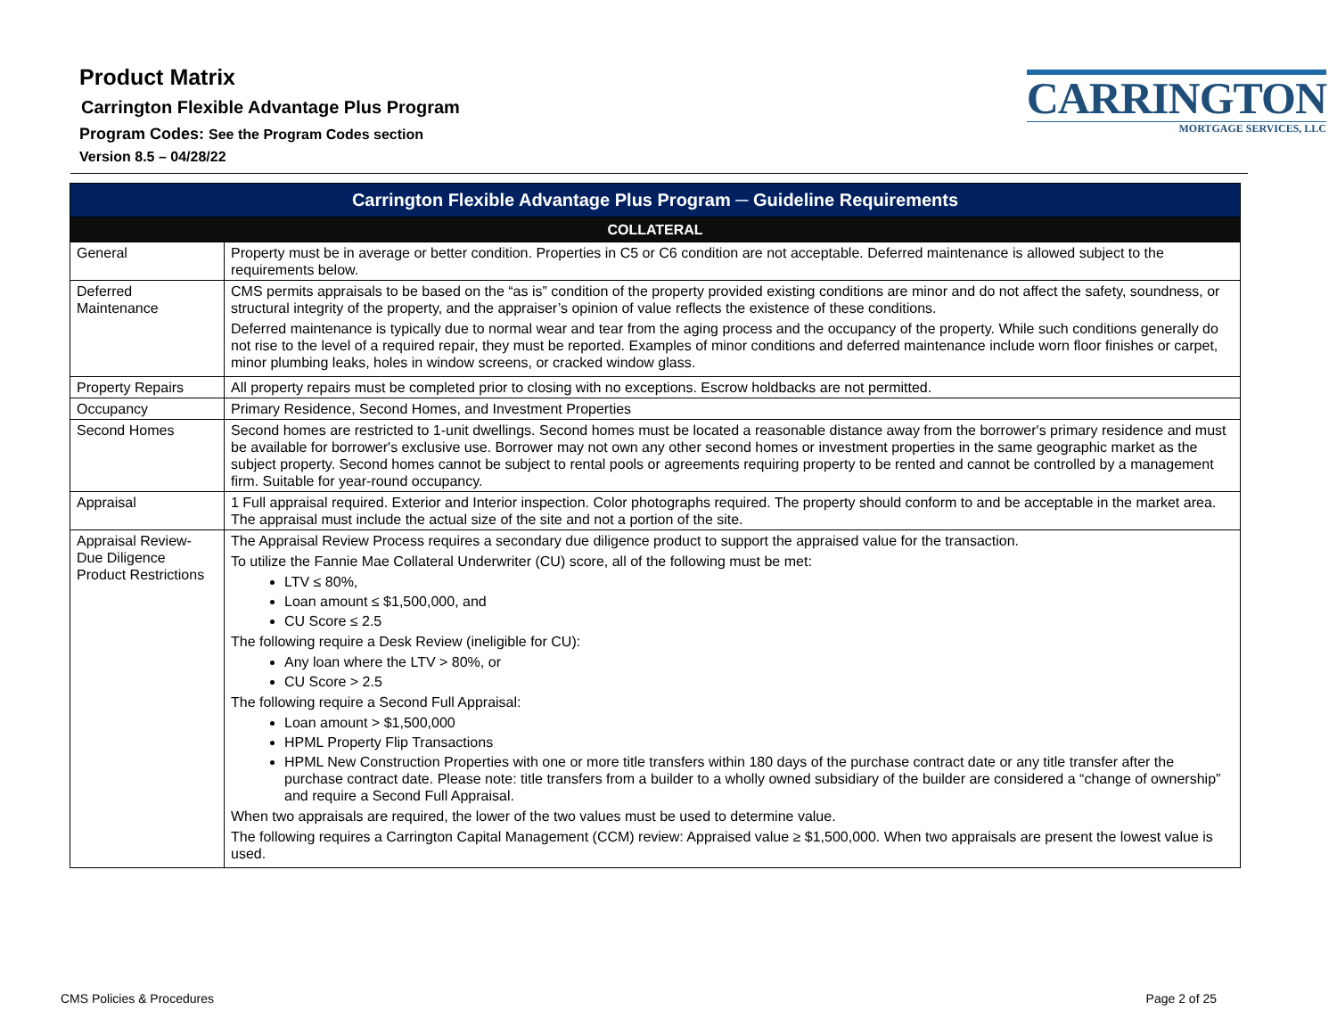Product Matrix
Carrington Flexible Advantage Plus Program
Program Codes: See the Program Codes section
Version 8.5 – 04/28/22
CARRINGTON
MORTGAGE SERVICES, LLC
| Carrington Flexible Advantage Plus Program ─ Guideline Requirements | |
| --- | --- |
| COLLATERAL | |
| General | Property must be in average or better condition. Properties in C5 or C6 condition are not acceptable. Deferred maintenance is allowed subject to the requirements below. |
| Deferred Maintenance | CMS permits appraisals to be based on the “as is” condition of the property provided existing conditions are minor and do not affect the safety, soundness, or structural integrity of the property, and the appraiser’s opinion of value reflects the existence of these conditions. Deferred maintenance is typically due to normal wear and tear from the aging process and the occupancy of the property. While such conditions generally do not rise to the level of a required repair, they must be reported. Examples of minor conditions and deferred maintenance include worn floor finishes or carpet, minor plumbing leaks, holes in window screens, or cracked window glass. |
| Property Repairs | All property repairs must be completed prior to closing with no exceptions. Escrow holdbacks are not permitted. |
| Occupancy | Primary Residence, Second Homes, and Investment Properties |
| Second Homes | Second homes are restricted to 1-unit dwellings. Second homes must be located a reasonable distance away from the borrower's primary residence and must be available for borrower's exclusive use. Borrower may not own any other second homes or investment properties in the same geographic market as the subject property. Second homes cannot be subject to rental pools or agreements requiring property to be rented and cannot be controlled by a management firm. Suitable for year-round occupancy. |
| Appraisal | 1 Full appraisal required. Exterior and Interior inspection. Color photographs required. The property should conform to and be acceptable in the market area. The appraisal must include the actual size of the site and not a portion of the site. |
| Appraisal Review-Due Diligence Product Restrictions | The Appraisal Review Process requires a secondary due diligence product to support the appraised value for the transaction. To utilize the Fannie Mae Collateral Underwriter (CU) score, all of the following must be met: LTV ≤ 80%, Loan amount ≤ $1,500,000, and CU Score ≤ 2.5 The following require a Desk Review (ineligible for CU): Any loan where the LTV > 80%, or CU Score > 2.5 The following require a Second Full Appraisal: Loan amount > $1,500,000 HPML Property Flip Transactions HPML New Construction Properties with one or more title transfers within 180 days of the purchase contract date or any title transfer after the purchase contract date. Please note: title transfers from a builder to a wholly owned subsidiary of the builder are considered a “change of ownership” and require a Second Full Appraisal. When two appraisals are required, the lower of the two values must be used to determine value. The following requires a Carrington Capital Management (CCM) review: Appraised value ≥ $1,500,000. When two appraisals are present the lowest value is used. |
CMS Policies & Procedures Page 2 of 25